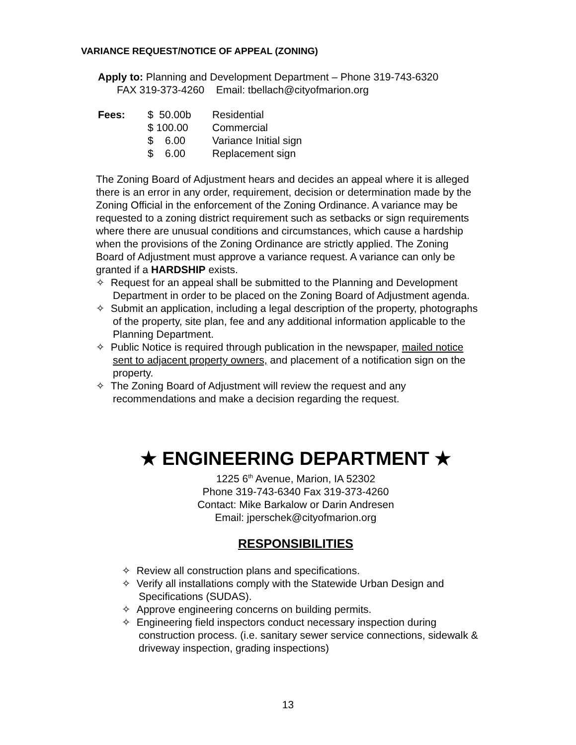VARIANCE REQUEST/NOTICE OF APPEAL (ZONING)
Apply to: Planning and Development Department – Phone 319-743-6320
FAX 319-373-4260 Email: tbellach@cityofmarion.org
| Fees: | $ 50.00b | Residential |
| | $ 100.00 | Commercial |
| | $ 6.00 | Variance Initial sign |
| | $ 6.00 | Replacement sign |
The Zoning Board of Adjustment hears and decides an appeal where it is alleged there is an error in any order, requirement, decision or determination made by the Zoning Official in the enforcement of the Zoning Ordinance. A variance may be requested to a zoning district requirement such as setbacks or sign requirements where there are unusual conditions and circumstances, which cause a hardship when the provisions of the Zoning Ordinance are strictly applied. The Zoning Board of Adjustment must approve a variance request. A variance can only be granted if a HARDSHIP exists.
✧ Request for an appeal shall be submitted to the Planning and Development Department in order to be placed on the Zoning Board of Adjustment agenda.
✧ Submit an application, including a legal description of the property, photographs of the property, site plan, fee and any additional information applicable to the Planning Department.
✧ Public Notice is required through publication in the newspaper, mailed notice sent to adjacent property owners, and placement of a notification sign on the property.
✧ The Zoning Board of Adjustment will review the request and any recommendations and make a decision regarding the request.
★ ENGINEERING DEPARTMENT ★
1225 6<sup>th</sup> Avenue, Marion, IA 52302
Phone 319-743-6340 Fax 319-373-4260
Contact: Mike Barkalow or Darin Andresen
Email: jperschek@cityofmarion.org
RESPONSIBILITIES
✧ Review all construction plans and specifications.
✧ Verify all installations comply with the Statewide Urban Design and Specifications (SUDAS).
✧ Approve engineering concerns on building permits.
✧ Engineering field inspectors conduct necessary inspection during construction process. (i.e. sanitary sewer service connections, sidewalk & driveway inspection, grading inspections)
13